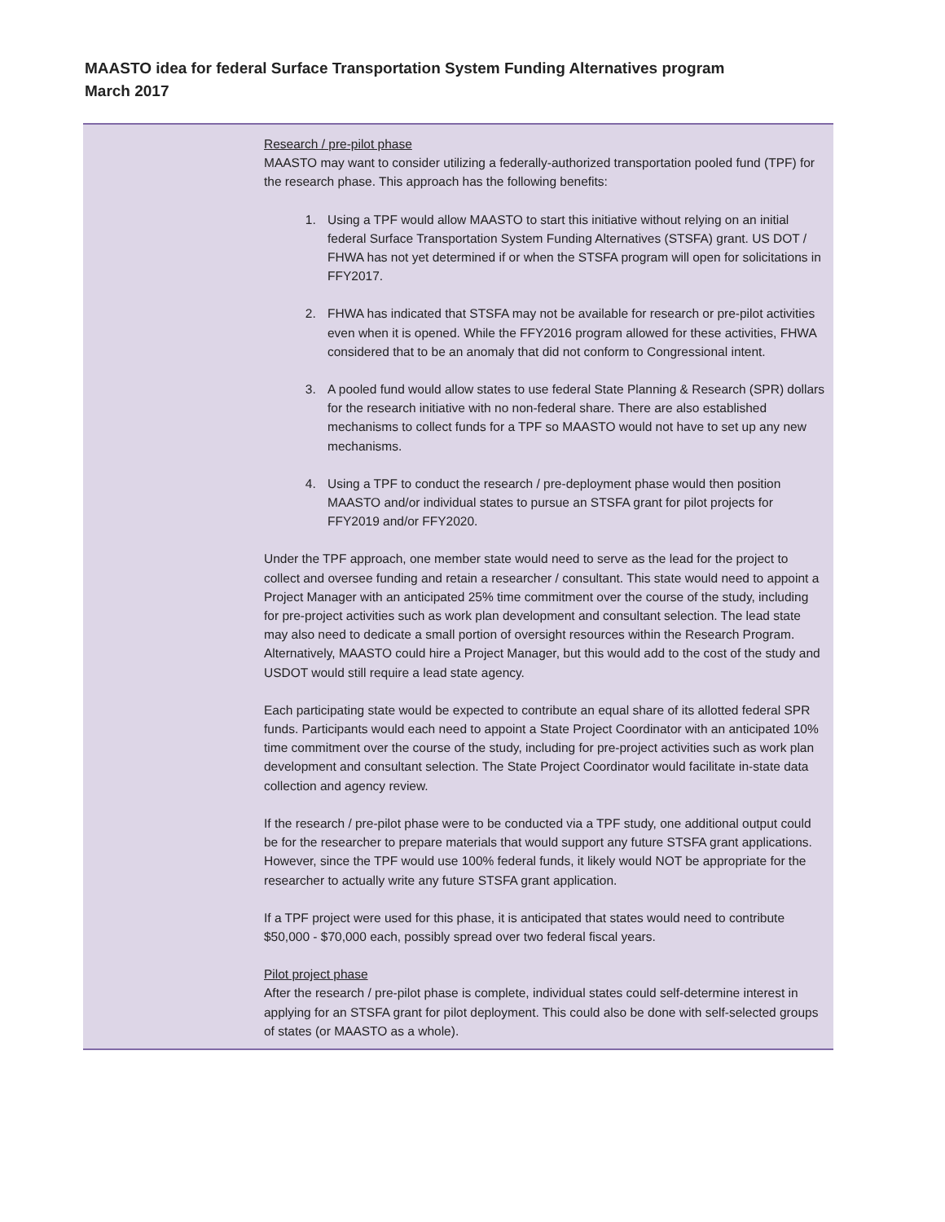MAASTO idea for federal Surface Transportation System Funding Alternatives program
March 2017
Research / pre-pilot phase
MAASTO may want to consider utilizing a federally-authorized transportation pooled fund (TPF) for the research phase. This approach has the following benefits:
1. Using a TPF would allow MAASTO to start this initiative without relying on an initial federal Surface Transportation System Funding Alternatives (STSFA) grant. US DOT / FHWA has not yet determined if or when the STSFA program will open for solicitations in FFY2017.
2. FHWA has indicated that STSFA may not be available for research or pre-pilot activities even when it is opened. While the FFY2016 program allowed for these activities, FHWA considered that to be an anomaly that did not conform to Congressional intent.
3. A pooled fund would allow states to use federal State Planning & Research (SPR) dollars for the research initiative with no non-federal share. There are also established mechanisms to collect funds for a TPF so MAASTO would not have to set up any new mechanisms.
4. Using a TPF to conduct the research / pre-deployment phase would then position MAASTO and/or individual states to pursue an STSFA grant for pilot projects for FFY2019 and/or FFY2020.
Under the TPF approach, one member state would need to serve as the lead for the project to collect and oversee funding and retain a researcher / consultant. This state would need to appoint a Project Manager with an anticipated 25% time commitment over the course of the study, including for pre-project activities such as work plan development and consultant selection. The lead state may also need to dedicate a small portion of oversight resources within the Research Program. Alternatively, MAASTO could hire a Project Manager, but this would add to the cost of the study and USDOT would still require a lead state agency.
Each participating state would be expected to contribute an equal share of its allotted federal SPR funds. Participants would each need to appoint a State Project Coordinator with an anticipated 10% time commitment over the course of the study, including for pre-project activities such as work plan development and consultant selection. The State Project Coordinator would facilitate in-state data collection and agency review.
If the research / pre-pilot phase were to be conducted via a TPF study, one additional output could be for the researcher to prepare materials that would support any future STSFA grant applications. However, since the TPF would use 100% federal funds, it likely would NOT be appropriate for the researcher to actually write any future STSFA grant application.
If a TPF project were used for this phase, it is anticipated that states would need to contribute $50,000 - $70,000 each, possibly spread over two federal fiscal years.
Pilot project phase
After the research / pre-pilot phase is complete, individual states could self-determine interest in applying for an STSFA grant for pilot deployment. This could also be done with self-selected groups of states (or MAASTO as a whole).